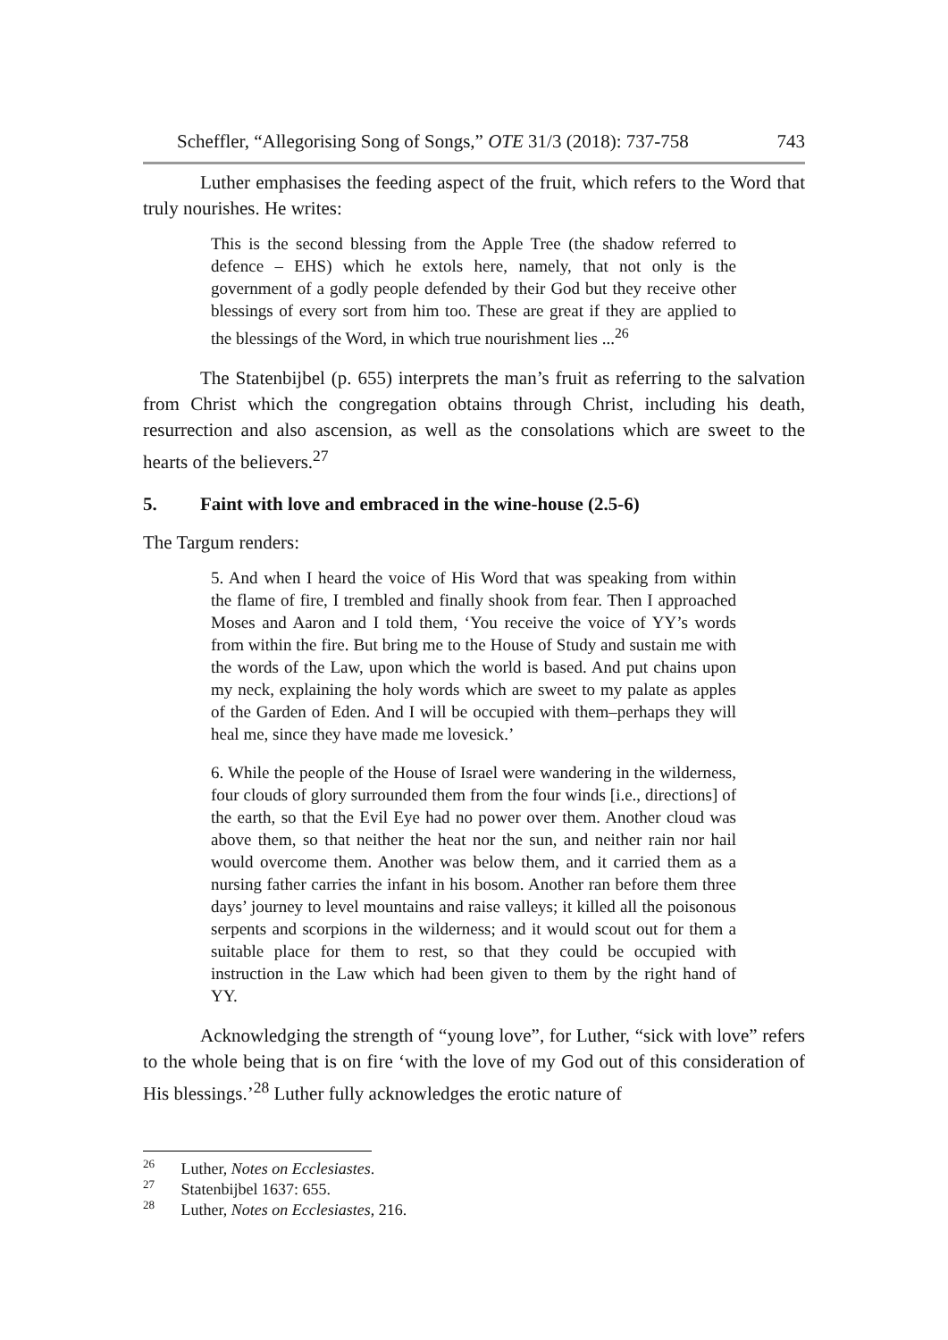Scheffler, “Allegorising Song of Songs,” OTE 31/3 (2018): 737-758 743
Luther emphasises the feeding aspect of the fruit, which refers to the Word that truly nourishes. He writes:
This is the second blessing from the Apple Tree (the shadow referred to defence – EHS) which he extols here, namely, that not only is the government of a godly people defended by their God but they receive other blessings of every sort from him too. These are great if they are applied to the blessings of the Word, in which true nourishment lies ...<sup>26</sup>
The Statenbijbel (p. 655) interprets the man’s fruit as referring to the salvation from Christ which the congregation obtains through Christ, including his death, resurrection and also ascension, as well as the consolations which are sweet to the hearts of the believers.<sup>27</sup>
5. Faint with love and embraced in the wine-house (2.5-6)
The Targum renders:
5. And when I heard the voice of His Word that was speaking from within the flame of fire, I trembled and finally shook from fear. Then I approached Moses and Aaron and I told them, ‘You receive the voice of YY’s words from within the fire. But bring me to the House of Study and sustain me with the words of the Law, upon which the world is based. And put chains upon my neck, explaining the holy words which are sweet to my palate as apples of the Garden of Eden. And I will be occupied with them–perhaps they will heal me, since they have made me lovesick.’
6. While the people of the House of Israel were wandering in the wilderness, four clouds of glory surrounded them from the four winds [i.e., directions] of the earth, so that the Evil Eye had no power over them. Another cloud was above them, so that neither the heat nor the sun, and neither rain nor hail would overcome them. Another was below them, and it carried them as a nursing father carries the infant in his bosom. Another ran before them three days’ journey to level mountains and raise valleys; it killed all the poisonous serpents and scorpions in the wilderness; and it would scout out for them a suitable place for them to rest, so that they could be occupied with instruction in the Law which had been given to them by the right hand of YY.
Acknowledging the strength of “young love”, for Luther, “sick with love” refers to the whole being that is on fire ‘with the love of my God out of this consideration of His blessings.’<sup>28</sup> Luther fully acknowledges the erotic nature of
26 Luther, Notes on Ecclesiastes.
27 Statenbijbel 1637: 655.
28 Luther, Notes on Ecclesiastes, 216.